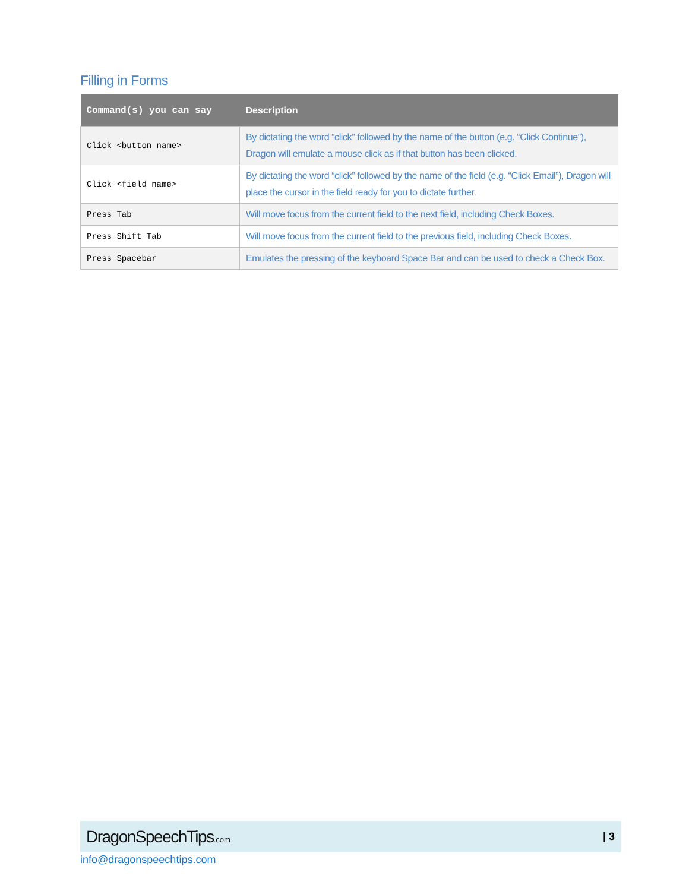Filling in Forms
| Command(s) you can say | Description |
| --- | --- |
| Click <button name> | By dictating the word “click” followed by the name of the button (e.g. “Click Continue”), Dragon will emulate a mouse click as if that button has been clicked. |
| Click <field name> | By dictating the word “click” followed by the name of the field (e.g. “Click Email”), Dragon will place the cursor in the field ready for you to dictate further. |
| Press Tab | Will move focus from the current field to the next field, including Check Boxes. |
| Press Shift Tab | Will move focus from the current field to the previous field, including Check Boxes. |
| Press Spacebar | Emulates the pressing of the keyboard Space Bar and can be used to check a Check Box. |
DragonSpeechTips.com
| 3
info@dragonspeechtips.com